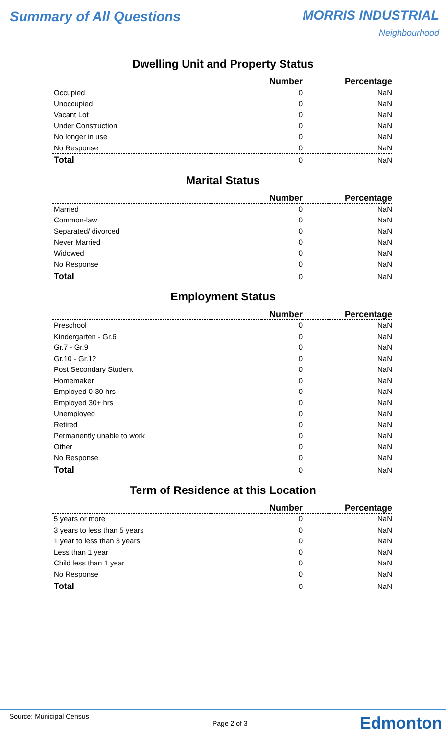Summary of All Questions MORRIS INDUSTRIAL
Neighbourhood
Dwelling Unit and Property Status
| | Number | Percentage |
| --- | --- | --- |
| Occupied | 0 | NaN |
| Unoccupied | 0 | NaN |
| Vacant Lot | 0 | NaN |
| Under Construction | 0 | NaN |
| No longer in use | 0 | NaN |
| No Response | 0 | NaN |
| Total | 0 | NaN |
Marital Status
| | Number | Percentage |
| --- | --- | --- |
| Married | 0 | NaN |
| Common-law | 0 | NaN |
| Separated/ divorced | 0 | NaN |
| Never Married | 0 | NaN |
| Widowed | 0 | NaN |
| No Response | 0 | NaN |
| Total | 0 | NaN |
Employment Status
| | Number | Percentage |
| --- | --- | --- |
| Preschool | 0 | NaN |
| Kindergarten - Gr.6 | 0 | NaN |
| Gr.7 - Gr.9 | 0 | NaN |
| Gr.10 - Gr.12 | 0 | NaN |
| Post Secondary Student | 0 | NaN |
| Homemaker | 0 | NaN |
| Employed 0-30 hrs | 0 | NaN |
| Employed 30+ hrs | 0 | NaN |
| Unemployed | 0 | NaN |
| Retired | 0 | NaN |
| Permanently unable to work | 0 | NaN |
| Other | 0 | NaN |
| No Response | 0 | NaN |
| Total | 0 | NaN |
Term of Residence at this Location
| | Number | Percentage |
| --- | --- | --- |
| 5 years or more | 0 | NaN |
| 3 years to less than 5 years | 0 | NaN |
| 1 year to less than 3 years | 0 | NaN |
| Less than 1 year | 0 | NaN |
| Child less than 1 year | 0 | NaN |
| No Response | 0 | NaN |
| Total | 0 | NaN |
Source: Municipal Census
Page 2 of 3 Edmonton